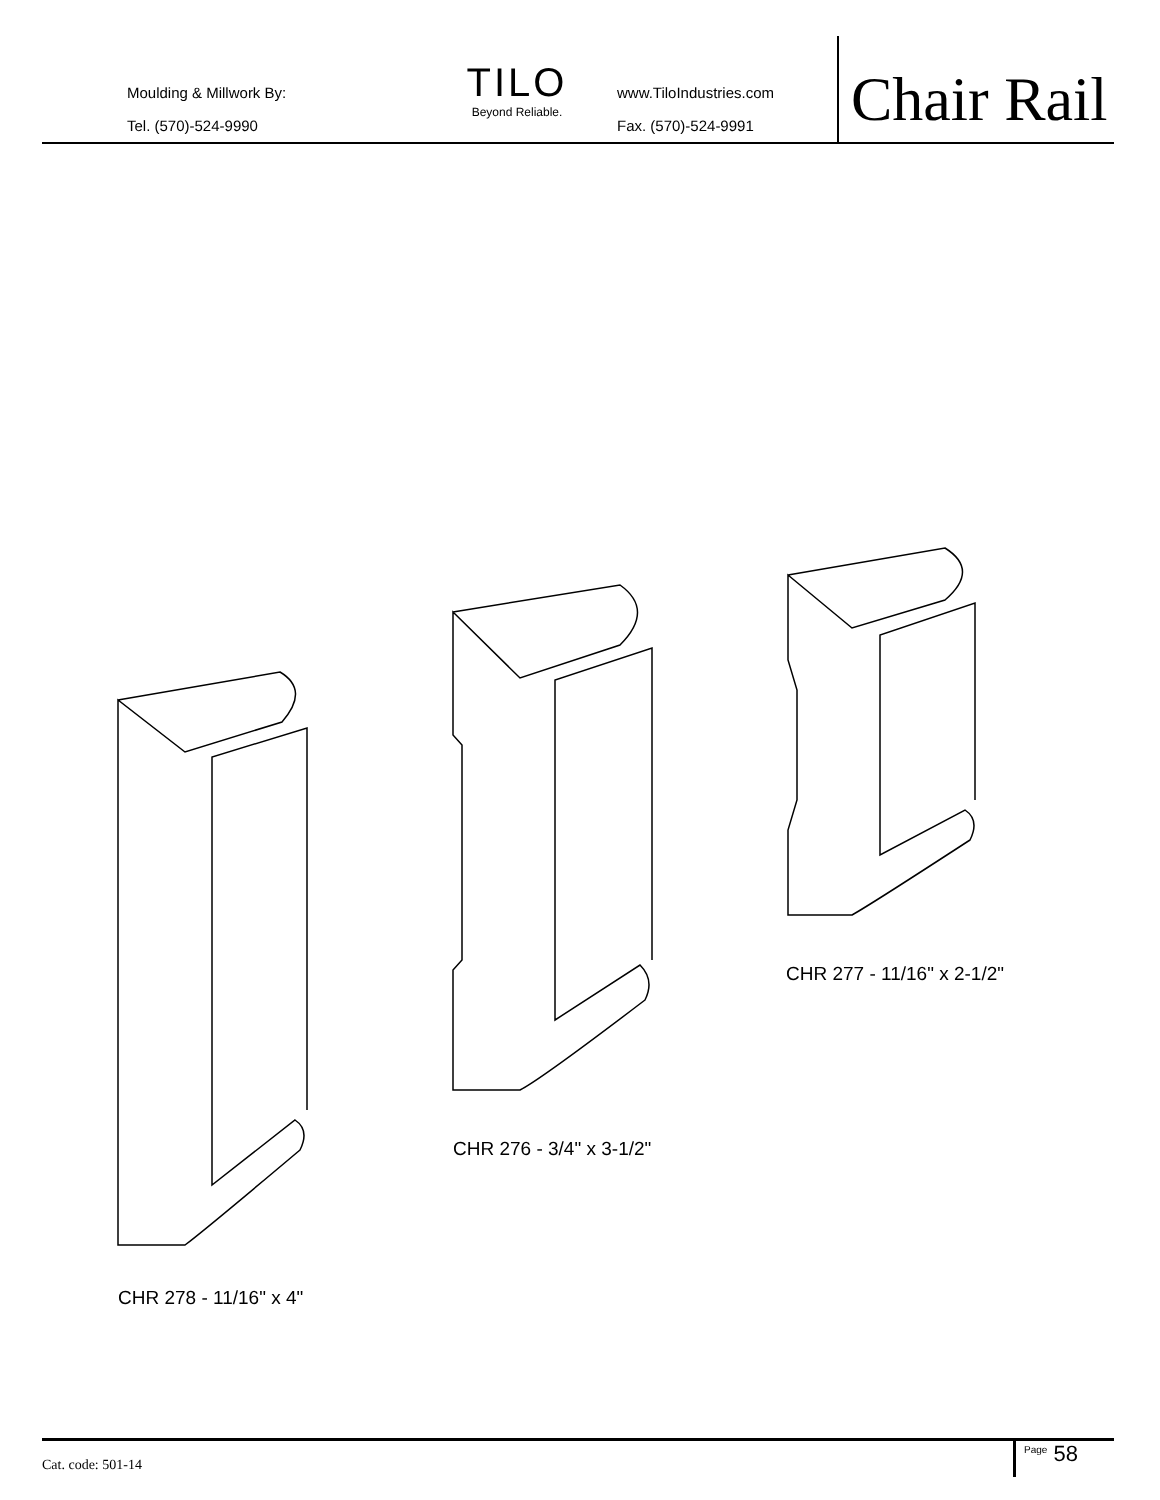Moulding & Millwork By:
Tel. (570)-524-9990
TILO
Beyond Reliable.
www.TiloIndustries.com
Fax. (570)-524-9991
Chair Rail
CHR 277 - 11/16" x 2-1/2"
CHR 276 - 3/4" x 3-1/2"
CHR 278 - 11/16" x 4"
Cat. code: 501-14
<sup>Page</sup> 58